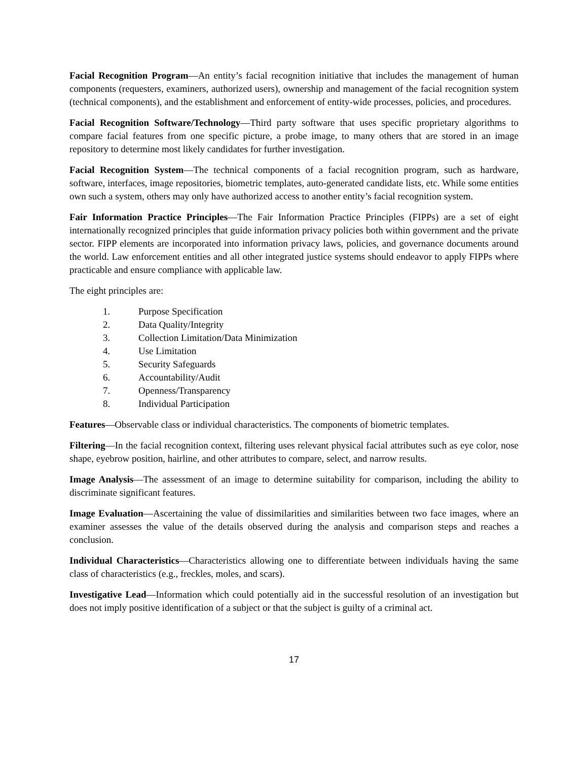Facial Recognition Program—An entity’s facial recognition initiative that includes the management of human components (requesters, examiners, authorized users), ownership and management of the facial recognition system (technical components), and the establishment and enforcement of entity-wide processes, policies, and procedures.
Facial Recognition Software/Technology—Third party software that uses specific proprietary algorithms to compare facial features from one specific picture, a probe image, to many others that are stored in an image repository to determine most likely candidates for further investigation.
Facial Recognition System—The technical components of a facial recognition program, such as hardware, software, interfaces, image repositories, biometric templates, auto-generated candidate lists, etc. While some entities own such a system, others may only have authorized access to another entity’s facial recognition system.
Fair Information Practice Principles—The Fair Information Practice Principles (FIPPs) are a set of eight internationally recognized principles that guide information privacy policies both within government and the private sector. FIPP elements are incorporated into information privacy laws, policies, and governance documents around the world. Law enforcement entities and all other integrated justice systems should endeavor to apply FIPPs where practicable and ensure compliance with applicable law.
The eight principles are:
1. Purpose Specification
2. Data Quality/Integrity
3. Collection Limitation/Data Minimization
4. Use Limitation
5. Security Safeguards
6. Accountability/Audit
7. Openness/Transparency
8. Individual Participation
Features—Observable class or individual characteristics. The components of biometric templates.
Filtering—In the facial recognition context, filtering uses relevant physical facial attributes such as eye color, nose shape, eyebrow position, hairline, and other attributes to compare, select, and narrow results.
Image Analysis—The assessment of an image to determine suitability for comparison, including the ability to discriminate significant features.
Image Evaluation—Ascertaining the value of dissimilarities and similarities between two face images, where an examiner assesses the value of the details observed during the analysis and comparison steps and reaches a conclusion.
Individual Characteristics—Characteristics allowing one to differentiate between individuals having the same class of characteristics (e.g., freckles, moles, and scars).
Investigative Lead—Information which could potentially aid in the successful resolution of an investigation but does not imply positive identification of a subject or that the subject is guilty of a criminal act.
17